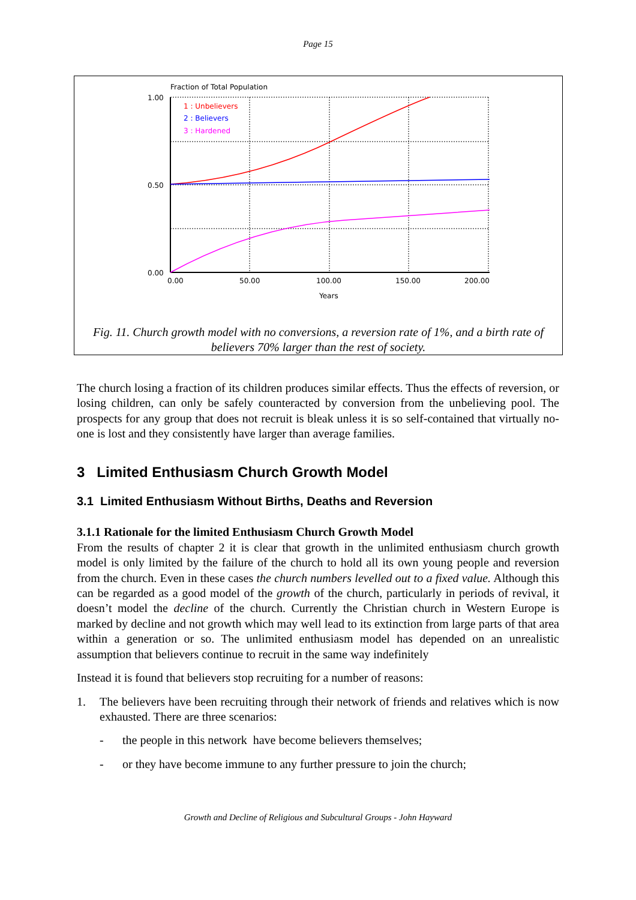Page 15
Fraction of Total Population
1.00
0.50
0.00
0.00
50.00
100.00
150.00
200.00
Years
1 : Unbelievers
2 : Believers
3 : Hardened
Fig. 11. Church growth model with no conversions, a reversion rate of 1%, and a birth rate of believers 70% larger than the rest of society.
The church losing a fraction of its children produces similar effects. Thus the effects of reversion, or losing children, can only be safely counteracted by conversion from the unbelieving pool. The prospects for any group that does not recruit is bleak unless it is so self-contained that virtually no-one is lost and they consistently have larger than average families.
3 Limited Enthusiasm Church Growth Model
3.1 Limited Enthusiasm Without Births, Deaths and Reversion
3.1.1 Rationale for the limited Enthusiasm Church Growth Model
From the results of chapter 2 it is clear that growth in the unlimited enthusiasm church growth model is only limited by the failure of the church to hold all its own young people and reversion from the church. Even in these cases the church numbers levelled out to a fixed value. Although this can be regarded as a good model of the growth of the church, particularly in periods of revival, it doesn’t model the decline of the church. Currently the Christian church in Western Europe is marked by decline and not growth which may well lead to its extinction from large parts of that area within a generation or so. The unlimited enthusiasm model has depended on an unrealistic assumption that believers continue to recruit in the same way indefinitely
Instead it is found that believers stop recruiting for a number of reasons:
1. The believers have been recruiting through their network of friends and relatives which is now exhausted. There are three scenarios:
- the people in this network have become believers themselves;
- or they have become immune to any further pressure to join the church;
Growth and Decline of Religious and Subcultural Groups - John Hayward